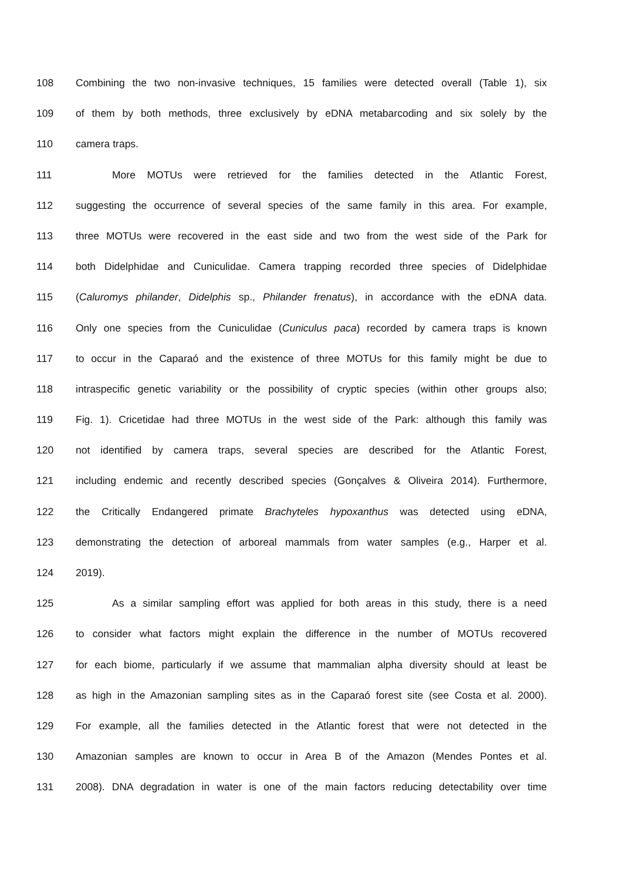108 Combining the two non-invasive techniques, 15 families were detected overall (Table 1), six
109 of them by both methods, three exclusively by eDNA metabarcoding and six solely by the
110 camera traps.
111 More MOTUs were retrieved for the families detected in the Atlantic Forest,
112 suggesting the occurrence of several species of the same family in this area. For example,
113 three MOTUs were recovered in the east side and two from the west side of the Park for
114 both Didelphidae and Cuniculidae. Camera trapping recorded three species of Didelphidae
115 (Caluromys philander, Didelphis sp., Philander frenatus), in accordance with the eDNA data.
116 Only one species from the Cuniculidae (Cuniculus paca) recorded by camera traps is known
117 to occur in the Caparaó and the existence of three MOTUs for this family might be due to
118 intraspecific genetic variability or the possibility of cryptic species (within other groups also;
119 Fig. 1). Cricetidae had three MOTUs in the west side of the Park: although this family was
120 not identified by camera traps, several species are described for the Atlantic Forest,
121 including endemic and recently described species (Gonçalves & Oliveira 2014). Furthermore,
122 the Critically Endangered primate Brachyteles hypoxanthus was detected using eDNA,
123 demonstrating the detection of arboreal mammals from water samples (e.g., Harper et al.
124 2019).
125 As a similar sampling effort was applied for both areas in this study, there is a need
126 to consider what factors might explain the difference in the number of MOTUs recovered
127 for each biome, particularly if we assume that mammalian alpha diversity should at least be
128 as high in the Amazonian sampling sites as in the Caparaó forest site (see Costa et al. 2000).
129 For example, all the families detected in the Atlantic forest that were not detected in the
130 Amazonian samples are known to occur in Area B of the Amazon (Mendes Pontes et al.
131 2008). DNA degradation in water is one of the main factors reducing detectability over time